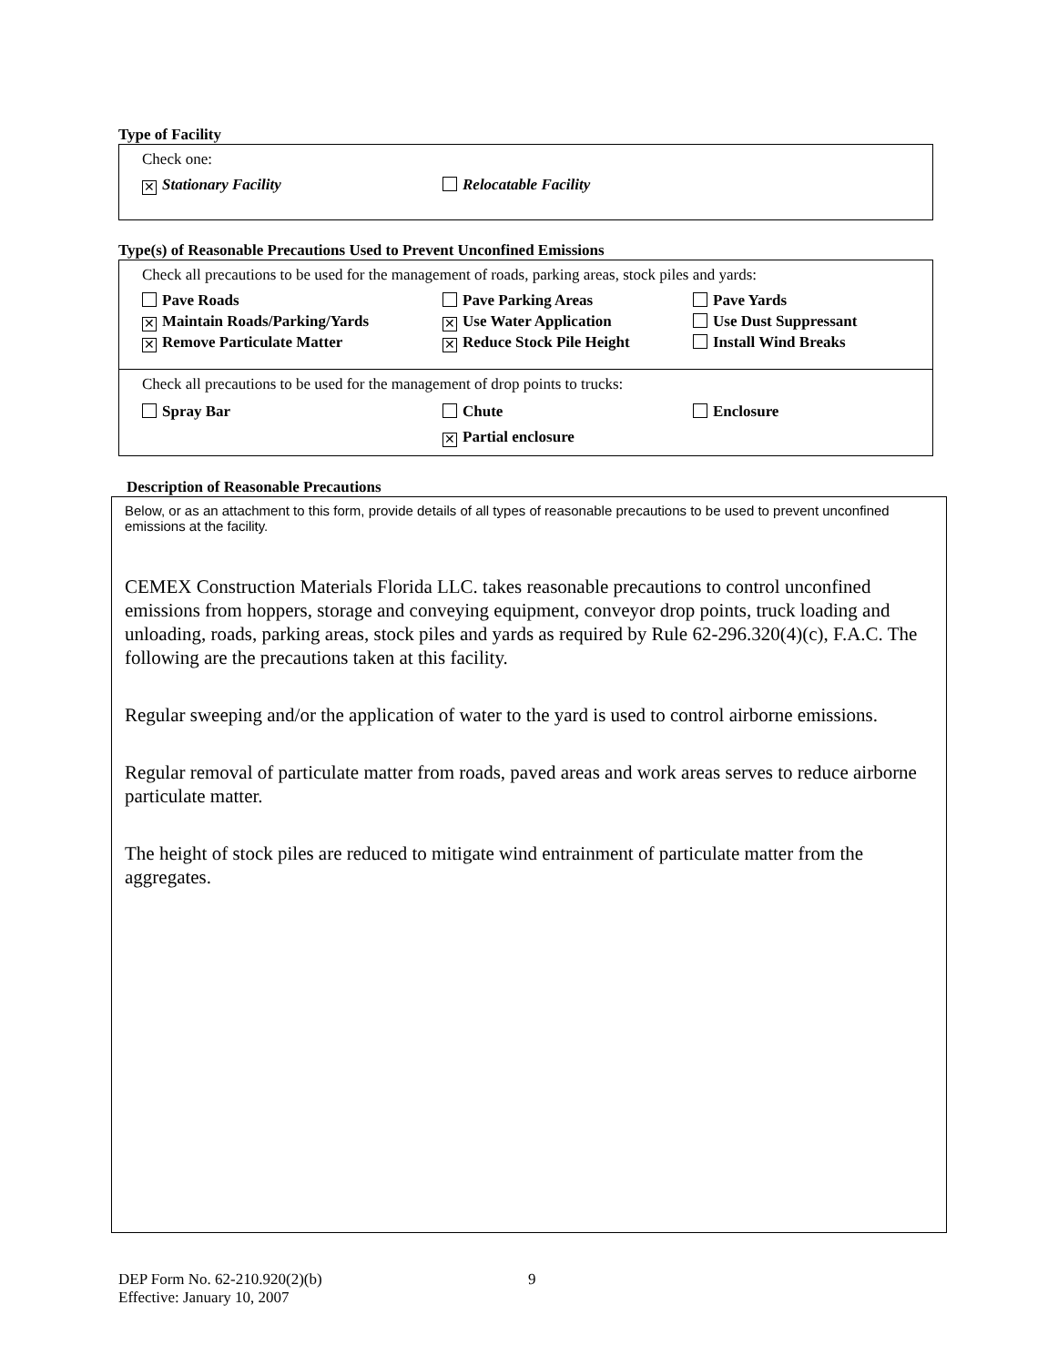Type of Facility
Check one:
✕ Stationary Facility Relocatable Facility
Type(s) of Reasonable Precautions Used to Prevent Unconfined Emissions
Check all precautions to be used for the management of roads, parking areas, stock piles and yards:
Pave Roads Pave Parking Areas Pave Yards ✕ Maintain Roads/Parking/Yards ✕ Use Water Application Use Dust Suppressant ✕ Remove Particulate Matter ✕ Reduce Stock Pile Height Install Wind Breaks
Check all precautions to be used for the management of drop points to trucks:
Spray Bar Chute Enclosure ✕ Partial enclosure
Description of Reasonable Precautions
Below, or as an attachment to this form, provide details of all types of reasonable precautions to be used to prevent unconfined emissions at the facility.
CEMEX Construction Materials Florida LLC. takes reasonable precautions to control unconfined emissions from hoppers, storage and conveying equipment, conveyor drop points, truck loading and unloading, roads, parking areas, stock piles and yards as required by Rule 62-296.320(4)(c), F.A.C. The following are the precautions taken at this facility.
Regular sweeping and/or the application of water to the yard is used to control airborne emissions.
Regular removal of particulate matter from roads, paved areas and work areas serves to reduce airborne particulate matter.
The height of stock piles are reduced to mitigate wind entrainment of particulate matter from the aggregates.
DEP Form No. 62-210.920(2)(b)
Effective: January 10, 2007
9